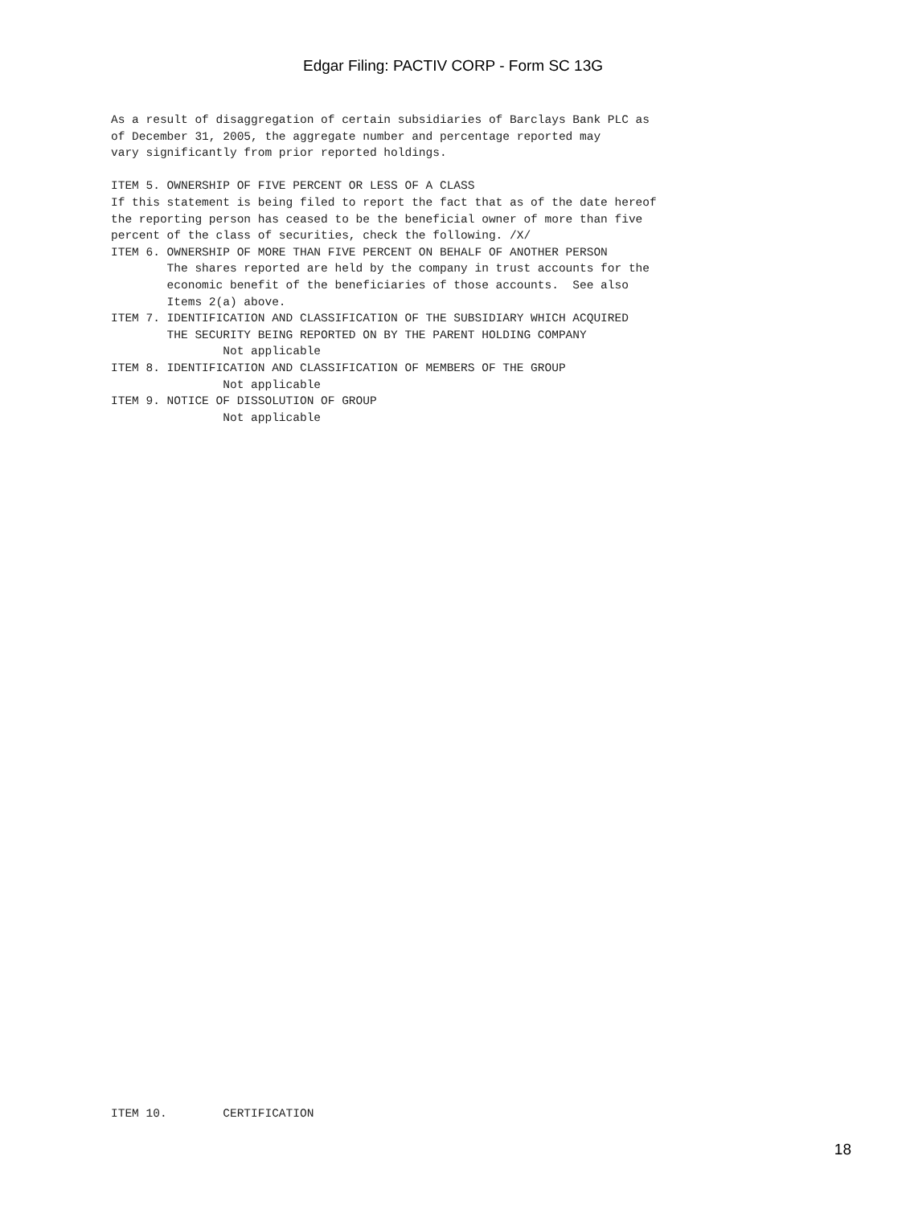Edgar Filing: PACTIV CORP - Form SC 13G
As a result of disaggregation of certain subsidiaries of Barclays Bank PLC as
of December 31, 2005, the aggregate number and percentage reported may
vary significantly from prior reported holdings.

ITEM 5. OWNERSHIP OF FIVE PERCENT OR LESS OF A CLASS
If this statement is being filed to report the fact that as of the date hereof
the reporting person has ceased to be the beneficial owner of more than five
percent of the class of securities, check the following. /X/
ITEM 6. OWNERSHIP OF MORE THAN FIVE PERCENT ON BEHALF OF ANOTHER PERSON
        The shares reported are held by the company in trust accounts for the
        economic benefit of the beneficiaries of those accounts.  See also
        Items 2(a) above.
ITEM 7. IDENTIFICATION AND CLASSIFICATION OF THE SUBSIDIARY WHICH ACQUIRED
        THE SECURITY BEING REPORTED ON BY THE PARENT HOLDING COMPANY
                Not applicable
ITEM 8. IDENTIFICATION AND CLASSIFICATION OF MEMBERS OF THE GROUP
                Not applicable
ITEM 9. NOTICE OF DISSOLUTION OF GROUP
                Not applicable
ITEM 10.        CERTIFICATION
18